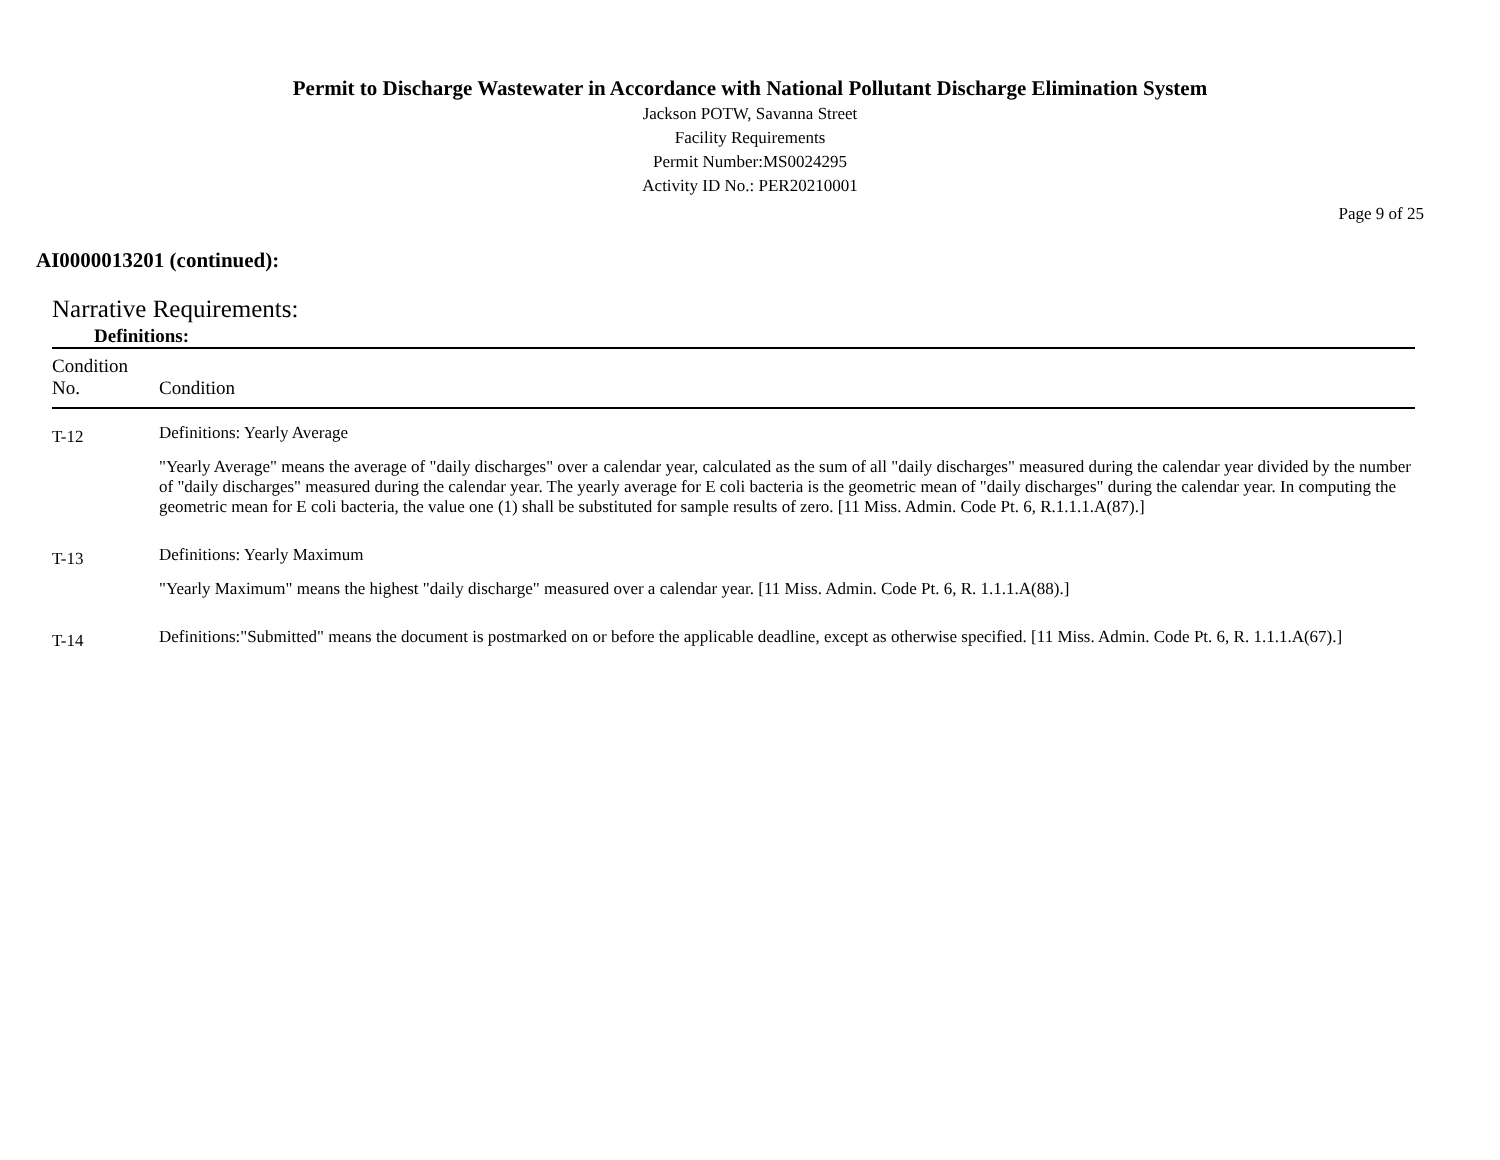Permit to Discharge Wastewater in Accordance with National Pollutant Discharge Elimination System
Jackson POTW, Savanna Street
Facility Requirements
Permit Number:MS0024295
Activity ID No.: PER20210001
Page 9 of 25
AI0000013201 (continued):
Narrative Requirements:
Definitions:
| Condition No. | Condition |
| --- | --- |
| T-12 | Definitions: Yearly Average "Yearly Average" means the average of "daily discharges" over a calendar year, calculated as the sum of all "daily discharges" measured during the calendar year divided by the number of "daily discharges" measured during the calendar year. The yearly average for E coli bacteria is the geometric mean of "daily discharges" during the calendar year. In computing the geometric mean for E coli bacteria, the value one (1) shall be substituted for sample results of zero. [11 Miss. Admin. Code Pt. 6, R.1.1.1.A(87).] |
| T-13 | Definitions: Yearly Maximum "Yearly Maximum" means the highest "daily discharge" measured over a calendar year. [11 Miss. Admin. Code Pt. 6, R. 1.1.1.A(88).] |
| T-14 | Definitions:"Submitted" means the document is postmarked on or before the applicable deadline, except as otherwise specified. [11 Miss. Admin. Code Pt. 6, R. 1.1.1.A(67).] |